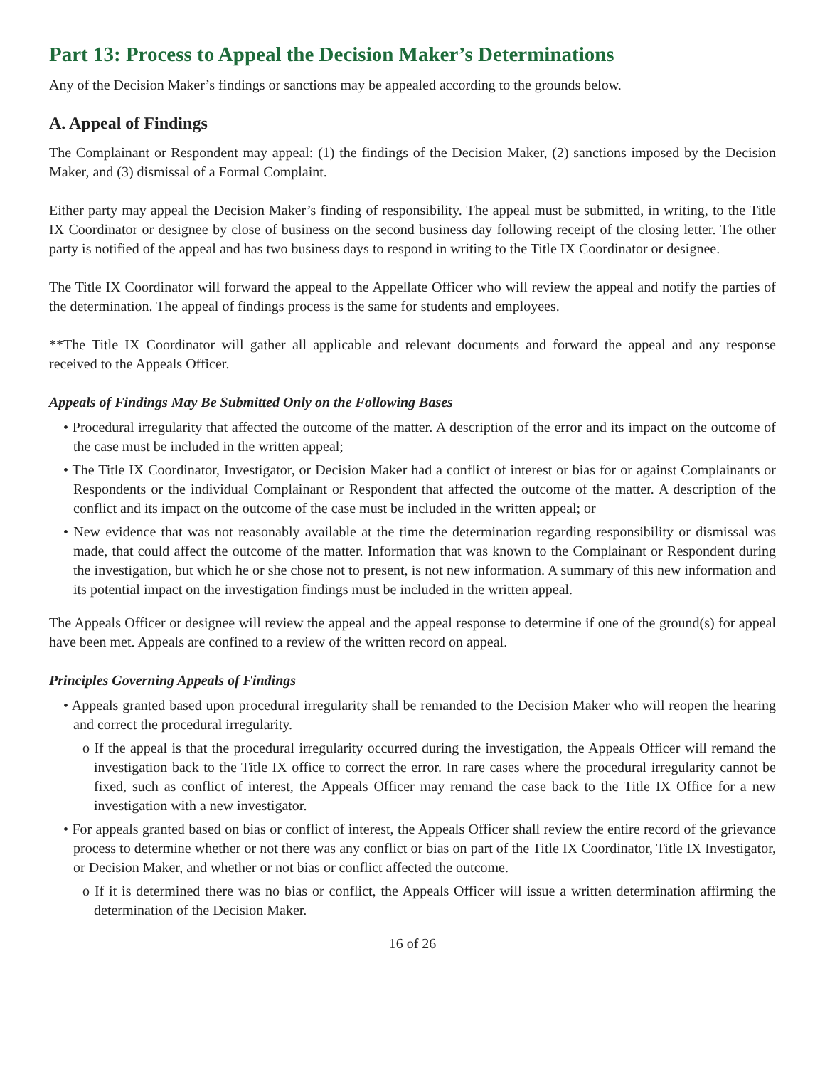Part 13: Process to Appeal the Decision Maker’s Determinations
Any of the Decision Maker’s findings or sanctions may be appealed according to the grounds below.
A. Appeal of Findings
The Complainant or Respondent may appeal: (1) the findings of the Decision Maker, (2) sanctions imposed by the Decision Maker, and (3) dismissal of a Formal Complaint.
Either party may appeal the Decision Maker’s finding of responsibility. The appeal must be submitted, in writing, to the Title IX Coordinator or designee by close of business on the second business day following receipt of the closing letter. The other party is notified of the appeal and has two business days to respond in writing to the Title IX Coordinator or designee.
The Title IX Coordinator will forward the appeal to the Appellate Officer who will review the appeal and notify the parties of the determination. The appeal of findings process is the same for students and employees.
**The Title IX Coordinator will gather all applicable and relevant documents and forward the appeal and any response received to the Appeals Officer.
Appeals of Findings May Be Submitted Only on the Following Bases
• Procedural irregularity that affected the outcome of the matter. A description of the error and its impact on the outcome of the case must be included in the written appeal;
• The Title IX Coordinator, Investigator, or Decision Maker had a conflict of interest or bias for or against Complainants or Respondents or the individual Complainant or Respondent that affected the outcome of the matter. A description of the conflict and its impact on the outcome of the case must be included in the written appeal; or
• New evidence that was not reasonably available at the time the determination regarding responsibility or dismissal was made, that could affect the outcome of the matter. Information that was known to the Complainant or Respondent during the investigation, but which he or she chose not to present, is not new information. A summary of this new information and its potential impact on the investigation findings must be included in the written appeal.
The Appeals Officer or designee will review the appeal and the appeal response to determine if one of the ground(s) for appeal have been met. Appeals are confined to a review of the written record on appeal.
Principles Governing Appeals of Findings
• Appeals granted based upon procedural irregularity shall be remanded to the Decision Maker who will reopen the hearing and correct the procedural irregularity.
o If the appeal is that the procedural irregularity occurred during the investigation, the Appeals Officer will remand the investigation back to the Title IX office to correct the error. In rare cases where the procedural irregularity cannot be fixed, such as conflict of interest, the Appeals Officer may remand the case back to the Title IX Office for a new investigation with a new investigator.
• For appeals granted based on bias or conflict of interest, the Appeals Officer shall review the entire record of the grievance process to determine whether or not there was any conflict or bias on part of the Title IX Coordinator, Title IX Investigator, or Decision Maker, and whether or not bias or conflict affected the outcome.
o If it is determined there was no bias or conflict, the Appeals Officer will issue a written determination affirming the determination of the Decision Maker.
16 of 26